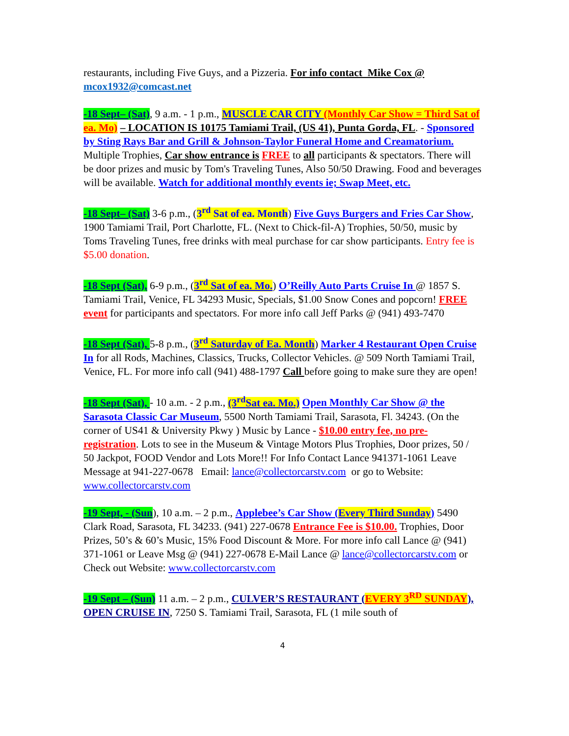restaurants, including Five Guys, and a Pizzeria. For info contact Mike Cox @ mcox1932@comcast.net
-18 Sept– (Sat), 9 a.m. - 1 p.m., MUSCLE CAR CITY (Monthly Car Show = Third Sat of ea. Mo) – LOCATION IS 10175 Tamiami Trail, (US 41), Punta Gorda, FL. - Sponsored by Sting Rays Bar and Grill & Johnson-Taylor Funeral Home and Creamatorium. Multiple Trophies, Car show entrance is FREE to all participants & spectators. There will be door prizes and music by Tom's Traveling Tunes, Also 50/50 Drawing. Food and beverages will be available. Watch for additional monthly events ie; Swap Meet, etc.
-18 Sept– (Sat) 3-6 p.m., (3<sup>rd</sup> Sat of ea. Month) Five Guys Burgers and Fries Car Show, 1900 Tamiami Trail, Port Charlotte, FL. (Next to Chick-fil-A) Trophies, 50/50, music by Toms Traveling Tunes, free drinks with meal purchase for car show participants. Entry fee is $5.00 donation.
-18 Sept (Sat), 6-9 p.m., (3<sup>rd</sup> Sat of ea. Mo.) O’Reilly Auto Parts Cruise In @ 1857 S. Tamiami Trail, Venice, FL 34293 Music, Specials, $1.00 Snow Cones and popcorn! FREE event for participants and spectators. For more info call Jeff Parks @ (941) 493-7470
-18 Sept (Sat), 5-8 p.m., (3<sup>rd</sup> Saturday of Ea. Month) Marker 4 Restaurant Open Cruise In for all Rods, Machines, Classics, Trucks, Collector Vehicles. @ 509 North Tamiami Trail, Venice, FL. For more info call (941) 488-1797 Call before going to make sure they are open!
-18 Sept (Sat), - 10 a.m. - 2 p.m., (3<sup>rd</sup>Sat ea. Mo.) Open Monthly Car Show @ the Sarasota Classic Car Museum, 5500 North Tamiami Trail, Sarasota, Fl. 34243. (On the corner of US41 & University Pkwy ) Music by Lance - $10.00 entry fee, no pre-registration. Lots to see in the Museum & Vintage Motors Plus Trophies, Door prizes, 50 / 50 Jackpot, FOOD Vendor and Lots More!! For Info Contact Lance 941371-1061 Leave Message at 941-227-0678 Email: lance@collectorcarstv.com or go to Website: www.collectorcarstv.com
-19 Sept, - (Sun), 10 a.m. – 2 p.m., Applebee’s Car Show (Every Third Sunday) 5490 Clark Road, Sarasota, FL 34233. (941) 227-0678 Entrance Fee is $10.00. Trophies, Door Prizes, 50’s & 60’s Music, 15% Food Discount & More. For more info call Lance @ (941) 371-1061 or Leave Msg @ (941) 227-0678 E-Mail Lance @ lance@collectorcarstv.com or Check out Website: www.collectorcarstv.com
-19 Sept – (Sun) 11 a.m. – 2 p.m., CULVER’S RESTAURANT (EVERY 3<sup>RD</sup> SUNDAY), OPEN CRUISE IN, 7250 S. Tamiami Trail, Sarasota, FL (1 mile south of
4